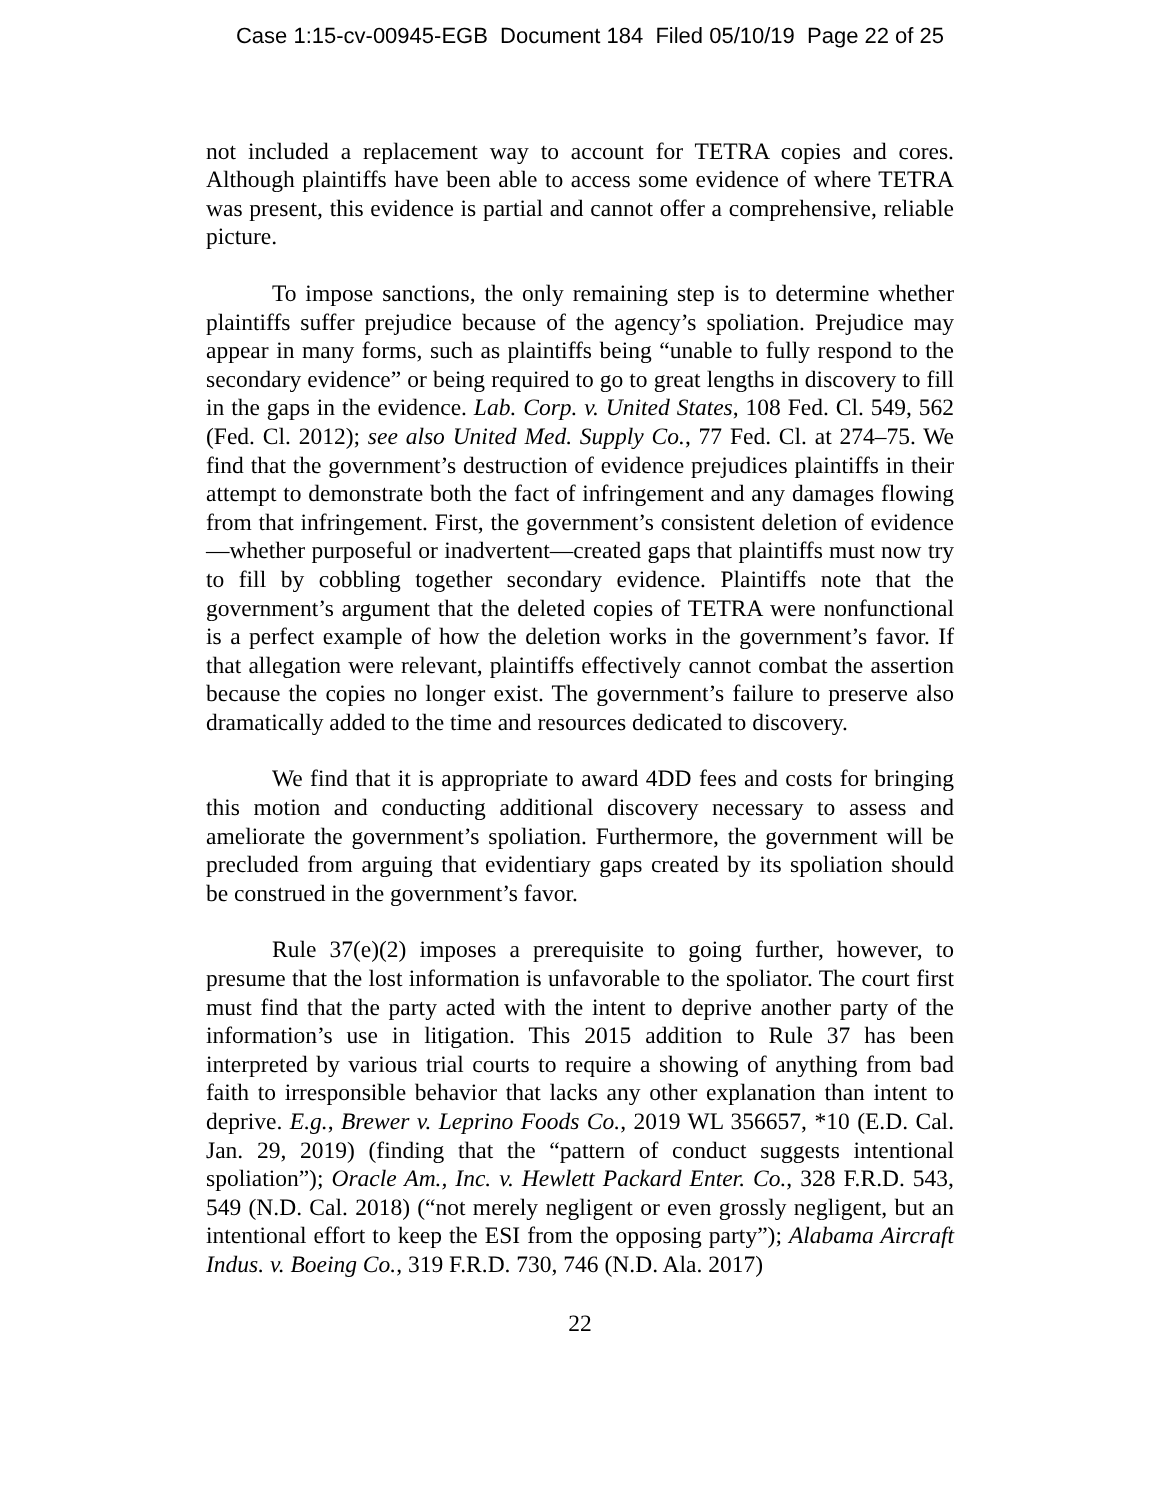Case 1:15-cv-00945-EGB Document 184 Filed 05/10/19 Page 22 of 25
not included a replacement way to account for TETRA copies and cores. Although plaintiffs have been able to access some evidence of where TETRA was present, this evidence is partial and cannot offer a comprehensive, reliable picture.
To impose sanctions, the only remaining step is to determine whether plaintiffs suffer prejudice because of the agency’s spoliation. Prejudice may appear in many forms, such as plaintiffs being “unable to fully respond to the secondary evidence” or being required to go to great lengths in discovery to fill in the gaps in the evidence. Lab. Corp. v. United States, 108 Fed. Cl. 549, 562 (Fed. Cl. 2012); see also United Med. Supply Co., 77 Fed. Cl. at 274–75. We find that the government’s destruction of evidence prejudices plaintiffs in their attempt to demonstrate both the fact of infringement and any damages flowing from that infringement. First, the government’s consistent deletion of evidence—whether purposeful or inadvertent—created gaps that plaintiffs must now try to fill by cobbling together secondary evidence. Plaintiffs note that the government’s argument that the deleted copies of TETRA were nonfunctional is a perfect example of how the deletion works in the government’s favor. If that allegation were relevant, plaintiffs effectively cannot combat the assertion because the copies no longer exist. The government’s failure to preserve also dramatically added to the time and resources dedicated to discovery.
We find that it is appropriate to award 4DD fees and costs for bringing this motion and conducting additional discovery necessary to assess and ameliorate the government’s spoliation. Furthermore, the government will be precluded from arguing that evidentiary gaps created by its spoliation should be construed in the government’s favor.
Rule 37(e)(2) imposes a prerequisite to going further, however, to presume that the lost information is unfavorable to the spoliator. The court first must find that the party acted with the intent to deprive another party of the information’s use in litigation. This 2015 addition to Rule 37 has been interpreted by various trial courts to require a showing of anything from bad faith to irresponsible behavior that lacks any other explanation than intent to deprive. E.g., Brewer v. Leprino Foods Co., 2019 WL 356657, *10 (E.D. Cal. Jan. 29, 2019) (finding that the “pattern of conduct suggests intentional spoliation”); Oracle Am., Inc. v. Hewlett Packard Enter. Co., 328 F.R.D. 543, 549 (N.D. Cal. 2018) (“not merely negligent or even grossly negligent, but an intentional effort to keep the ESI from the opposing party”); Alabama Aircraft Indus. v. Boeing Co., 319 F.R.D. 730, 746 (N.D. Ala. 2017)
22